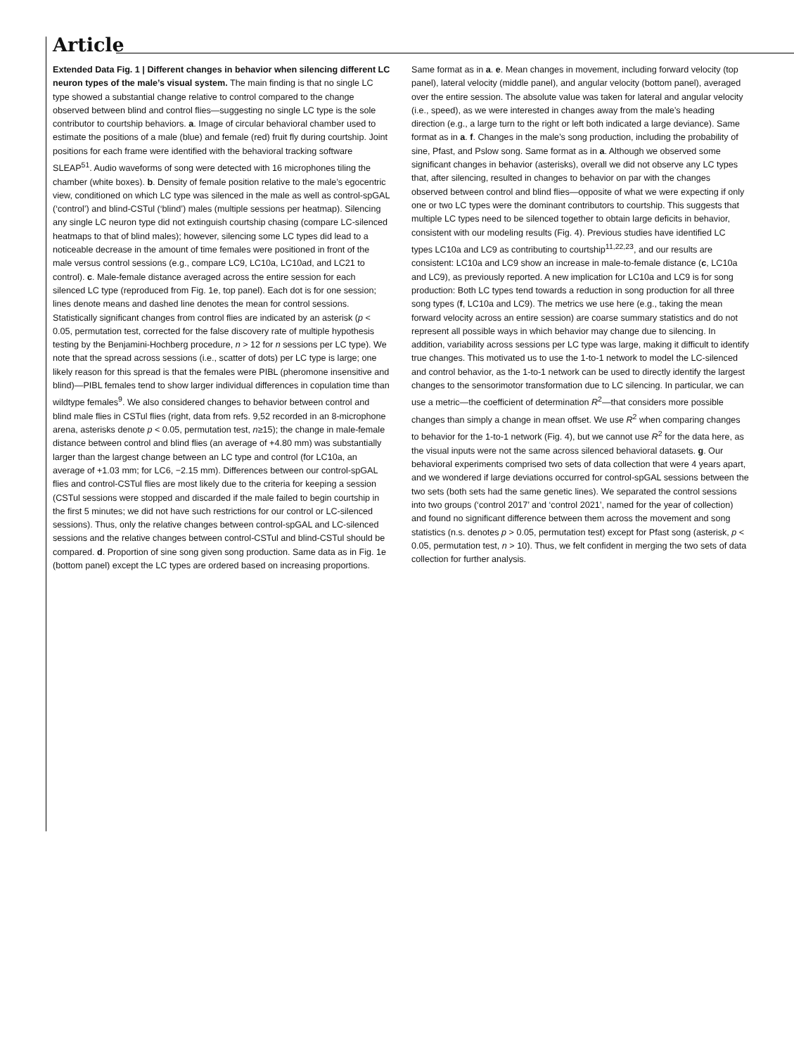Article
Extended Data Fig. 1 | Different changes in behavior when silencing different LC neuron types of the male’s visual system. The main finding is that no single LC type showed a substantial change relative to control compared to the change observed between blind and control flies—suggesting no single LC type is the sole contributor to courtship behaviors. a. Image of circular behavioral chamber used to estimate the positions of a male (blue) and female (red) fruit fly during courtship. Joint positions for each frame were identified with the behavioral tracking software SLEAP<sup>51</sup>. Audio waveforms of song were detected with 16 microphones tiling the chamber (white boxes). b. Density of female position relative to the male’s egocentric view, conditioned on which LC type was silenced in the male as well as control-spGAL (‘control’) and blind-CSTul (‘blind’) males (multiple sessions per heatmap). Silencing any single LC neuron type did not extinguish courtship chasing (compare LC-silenced heatmaps to that of blind males); however, silencing some LC types did lead to a noticeable decrease in the amount of time females were positioned in front of the male versus control sessions (e.g., compare LC9, LC10a, LC10ad, and LC21 to control). c. Male-female distance averaged across the entire session for each silenced LC type (reproduced from Fig. 1e, top panel). Each dot is for one session; lines denote means and dashed line denotes the mean for control sessions. Statistically significant changes from control flies are indicated by an asterisk (p < 0.05, permutation test, corrected for the false discovery rate of multiple hypothesis testing by the Benjamini-Hochberg procedure, n > 12 for n sessions per LC type). We note that the spread across sessions (i.e., scatter of dots) per LC type is large; one likely reason for this spread is that the females were PIBL (pheromone insensitive and blind)—PIBL females tend to show larger individual differences in copulation time than wildtype females<sup>9</sup>. We also considered changes to behavior between control and blind male flies in CSTul flies (right, data from refs. 9,52 recorded in an 8-microphone arena, asterisks denote p < 0.05, permutation test, n≥15); the change in male-female distance between control and blind flies (an average of +4.80 mm) was substantially larger than the largest change between an LC type and control (for LC10a, an average of +1.03 mm; for LC6, −2.15 mm). Differences between our control-spGAL flies and control-CSTul flies are most likely due to the criteria for keeping a session (CSTul sessions were stopped and discarded if the male failed to begin courtship in the first 5 minutes; we did not have such restrictions for our control or LC-silenced sessions). Thus, only the relative changes between control-spGAL and LC-silenced sessions and the relative changes between control-CSTul and blind-CSTul should be compared. d. Proportion of sine song given song production. Same data as in Fig. 1e (bottom panel) except the LC types are ordered based on increasing proportions. Same format as in a. e. Mean changes in movement, including forward velocity (top panel), lateral velocity (middle panel), and angular velocity (bottom panel), averaged over the entire session. The absolute value was taken for lateral and angular velocity (i.e., speed), as we were interested in changes away from the male’s heading direction (e.g., a large turn to the right or left both indicated a large deviance). Same format as in a. f. Changes in the male’s song production, including the probability of sine, Pfast, and Pslow song. Same format as in a. Although we observed some significant changes in behavior (asterisks), overall we did not observe any LC types that, after silencing, resulted in changes to behavior on par with the changes observed between control and blind flies—opposite of what we were expecting if only one or two LC types were the dominant contributors to courtship. This suggests that multiple LC types need to be silenced together to obtain large deficits in behavior, consistent with our modeling results (Fig. 4). Previous studies have identified LC types LC10a and LC9 as contributing to courtship<sup>11,22,23</sup>, and our results are consistent: LC10a and LC9 show an increase in male-to-female distance (c, LC10a and LC9), as previously reported. A new implication for LC10a and LC9 is for song production: Both LC types tend towards a reduction in song production for all three song types (f, LC10a and LC9). The metrics we use here (e.g., taking the mean forward velocity across an entire session) are coarse summary statistics and do not represent all possible ways in which behavior may change due to silencing. In addition, variability across sessions per LC type was large, making it difficult to identify true changes. This motivated us to use the 1-to-1 network to model the LC-silenced and control behavior, as the 1-to-1 network can be used to directly identify the largest changes to the sensorimotor transformation due to LC silencing. In particular, we can use a metric—the coefficient of determination R<sup>2</sup>—that considers more possible changes than simply a change in mean offset. We use R<sup>2</sup> when comparing changes to behavior for the 1-to-1 network (Fig. 4), but we cannot use R<sup>2</sup> for the data here, as the visual inputs were not the same across silenced behavioral datasets. g. Our behavioral experiments comprised two sets of data collection that were 4 years apart, and we wondered if large deviations occurred for control-spGAL sessions between the two sets (both sets had the same genetic lines). We separated the control sessions into two groups (‘control 2017’ and ‘control 2021’, named for the year of collection) and found no significant difference between them across the movement and song statistics (n.s. denotes p > 0.05, permutation test) except for Pfast song (asterisk, p < 0.05, permutation test, n > 10). Thus, we felt confident in merging the two sets of data collection for further analysis.